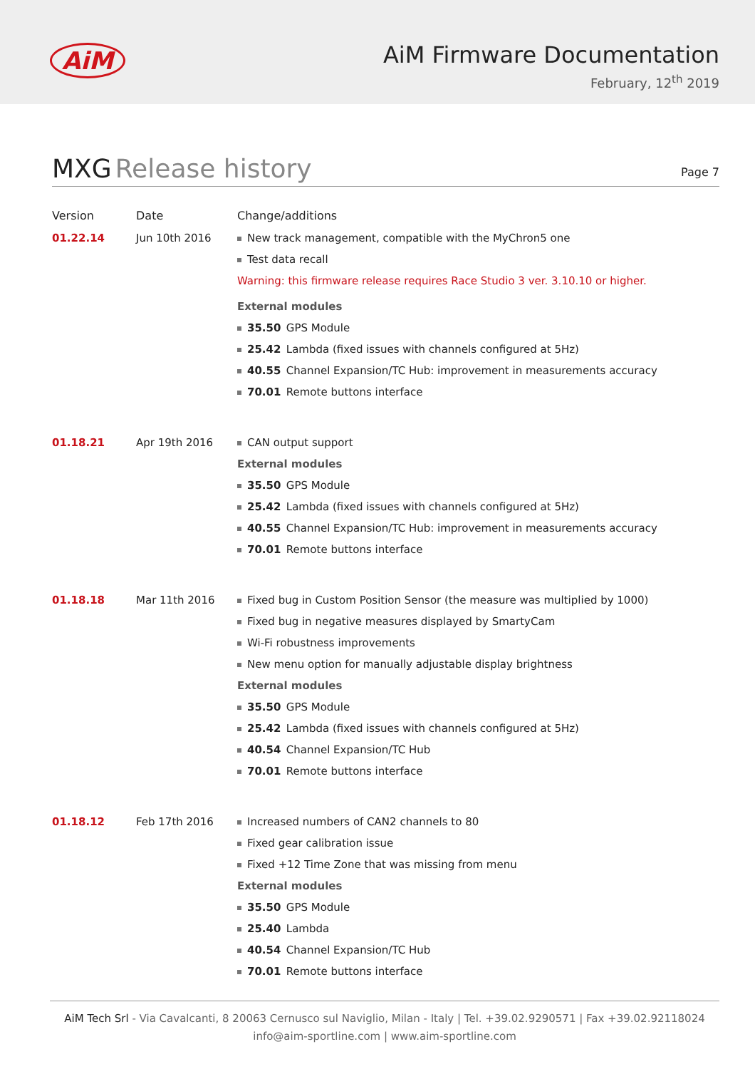AiM
AiM Firmware Documentation
February, 12<sup>th</sup> 2019
MXG Release history
Page 7
| Version | Date | Change/additions |
| --- | --- | --- |
| 01.22.14 | Jun 10th 2016 | New track management, compatible with the MyChron5 one Test data recall Warning: this firmware release requires Race Studio 3 ver. 3.10.10 or higher. External modules 35.50 GPS Module 25.42 Lambda (fixed issues with channels configured at 5Hz) 40.55 Channel Expansion/TC Hub: improvement in measurements accuracy 70.01 Remote buttons interface |
| 01.18.21 | Apr 19th 2016 | CAN output support External modules 35.50 GPS Module 25.42 Lambda (fixed issues with channels configured at 5Hz) 40.55 Channel Expansion/TC Hub: improvement in measurements accuracy 70.01 Remote buttons interface |
| 01.18.18 | Mar 11th 2016 | Fixed bug in Custom Position Sensor (the measure was multiplied by 1000) Fixed bug in negative measures displayed by SmartyCam Wi-Fi robustness improvements New menu option for manually adjustable display brightness External modules 35.50 GPS Module 25.42 Lambda (fixed issues with channels configured at 5Hz) 40.54 Channel Expansion/TC Hub 70.01 Remote buttons interface |
| 01.18.12 | Feb 17th 2016 | Increased numbers of CAN2 channels to 80 Fixed gear calibration issue Fixed +12 Time Zone that was missing from menu External modules 35.50 GPS Module 25.40 Lambda 40.54 Channel Expansion/TC Hub 70.01 Remote buttons interface |
AiM Tech Srl - Via Cavalcanti, 8 20063 Cernusco sul Naviglio, Milan - Italy | Tel. +39.02.9290571 | Fax +39.02.92118024
info@aim-sportline.com | www.aim-sportline.com